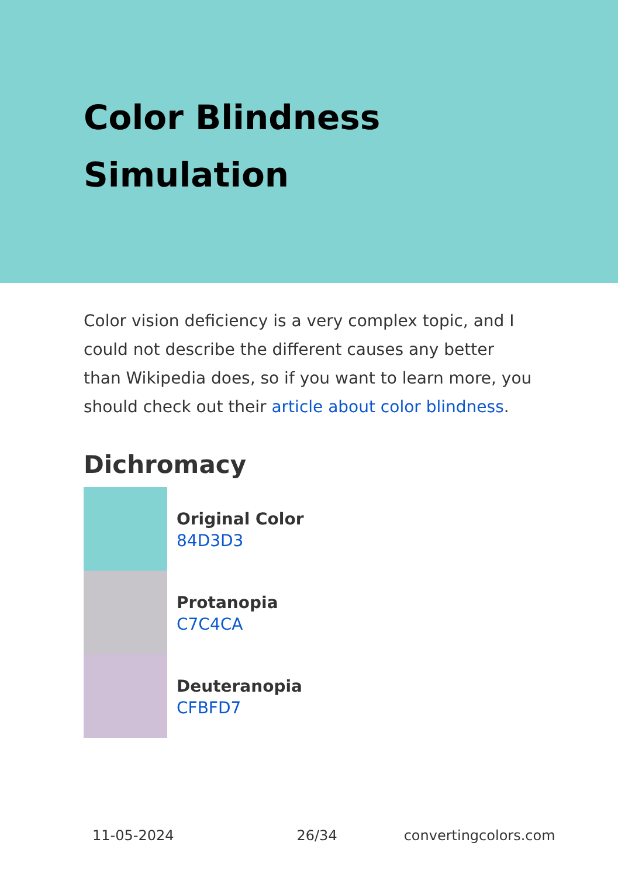Color Blindness Simulation
Color vision deficiency is a very complex topic, and I could not describe the different causes any better than Wikipedia does, so if you want to learn more, you should check out their article about color blindness.
Dichromacy
Original Color
84D3D3
Protanopia
C7C4CA
Deuteranopia
CFBFD7
11-05-2024 26/34 convertingcolors.com